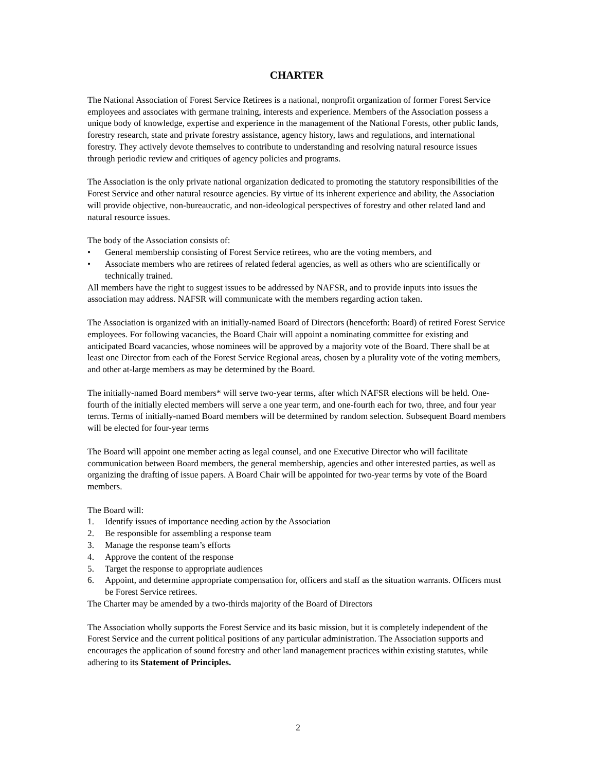CHARTER
The National Association of Forest Service Retirees is a national, nonprofit organization of former Forest Service employees and associates with germane training, interests and experience. Members of the Association possess a unique body of knowledge, expertise and experience in the management of the National Forests, other public lands, forestry research, state and private forestry assistance, agency history, laws and regulations, and international forestry. They actively devote themselves to contribute to understanding and resolving natural resource issues through periodic review and critiques of agency policies and programs.
The Association is the only private national organization dedicated to promoting the statutory responsibilities of the Forest Service and other natural resource agencies. By virtue of its inherent experience and ability, the Association will provide objective, non-bureaucratic, and non-ideological perspectives of forestry and other related land and natural resource issues.
The body of the Association consists of:
• General membership consisting of Forest Service retirees, who are the voting members, and
• Associate members who are retirees of related federal agencies, as well as others who are scientifically or technically trained.
All members have the right to suggest issues to be addressed by NAFSR, and to provide inputs into issues the association may address. NAFSR will communicate with the members regarding action taken.
The Association is organized with an initially-named Board of Directors (henceforth: Board) of retired Forest Service employees. For following vacancies, the Board Chair will appoint a nominating committee for existing and anticipated Board vacancies, whose nominees will be approved by a majority vote of the Board. There shall be at least one Director from each of the Forest Service Regional areas, chosen by a plurality vote of the voting members, and other at-large members as may be determined by the Board.
The initially-named Board members* will serve two-year terms, after which NAFSR elections will be held. One-fourth of the initially elected members will serve a one year term, and one-fourth each for two, three, and four year terms. Terms of initially-named Board members will be determined by random selection. Subsequent Board members will be elected for four-year terms
The Board will appoint one member acting as legal counsel, and one Executive Director who will facilitate communication between Board members, the general membership, agencies and other interested parties, as well as organizing the drafting of issue papers. A Board Chair will be appointed for two-year terms by vote of the Board members.
The Board will:
1. Identify issues of importance needing action by the Association
2. Be responsible for assembling a response team
3. Manage the response team’s efforts
4. Approve the content of the response
5. Target the response to appropriate audiences
6. Appoint, and determine appropriate compensation for, officers and staff as the situation warrants. Officers must be Forest Service retirees.
The Charter may be amended by a two-thirds majority of the Board of Directors
The Association wholly supports the Forest Service and its basic mission, but it is completely independent of the Forest Service and the current political positions of any particular administration. The Association supports and encourages the application of sound forestry and other land management practices within existing statutes, while adhering to its Statement of Principles.
2